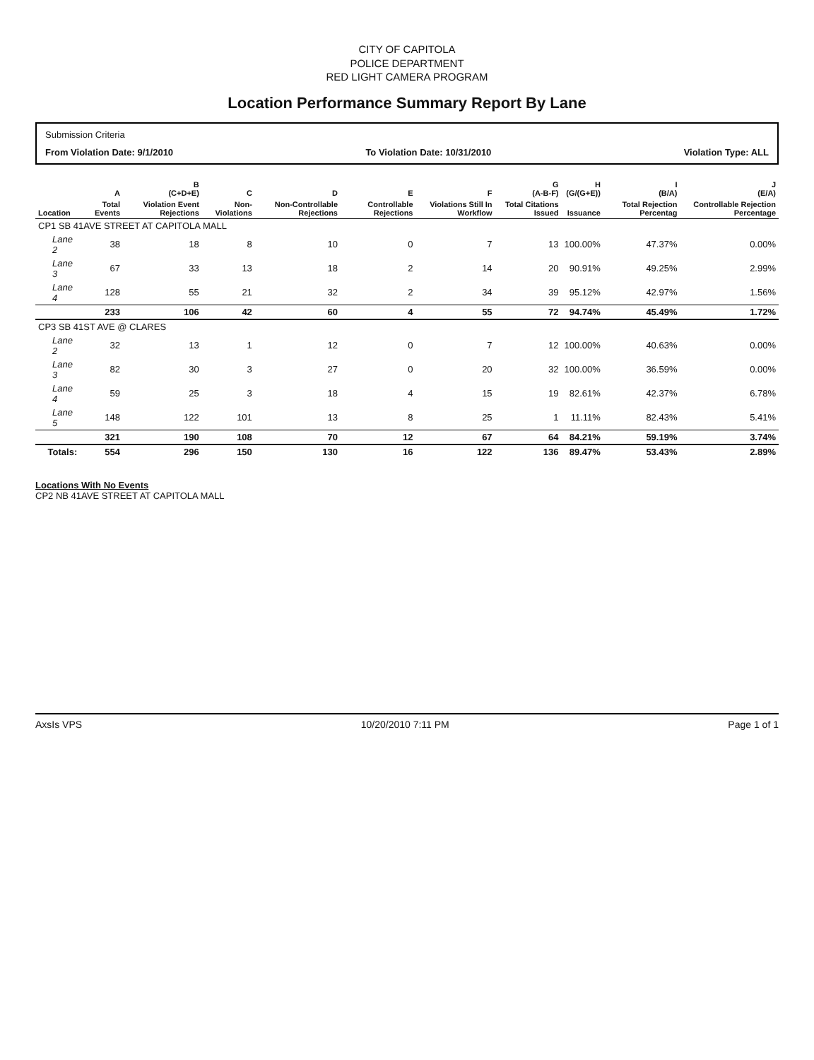CITY OF CAPITOLA
POLICE DEPARTMENT
RED LIGHT CAMERA PROGRAM
Location Performance Summary Report By Lane
Submission Criteria
From Violation Date: 9/1/2010 To Violation Date: 10/31/2010 Violation Type: ALL
| | A | B (C+D+E) | C | D | E | F | G (A-B-F) | H (G/(G+E)) | I (B/A) | J (E/A) |
| --- | --- | --- | --- | --- | --- | --- | --- | --- | --- | --- |
| Location | Total Events | Violation Event Rejections | Non-Violations | Non-Controllable Rejections | Controllable Rejections | Violations Still In Workflow | Total Citations Issued | Issuance | Total Rejection Percentag | Controllable Rejection Percentage |
| CP1 SB 41AVE STREET AT CAPITOLA MALL | | | | | | | | | | |
| Lane 2 | 38 | 18 | 8 | 10 | 0 | 7 | 13 | 100.00% | 47.37% | 0.00% |
| Lane 3 | 67 | 33 | 13 | 18 | 2 | 14 | 20 | 90.91% | 49.25% | 2.99% |
| Lane 4 | 128 | 55 | 21 | 32 | 2 | 34 | 39 | 95.12% | 42.97% | 1.56% |
| | 233 | 106 | 42 | 60 | 4 | 55 | 72 | 94.74% | 45.49% | 1.72% |
| CP3 SB 41ST AVE @ CLARES | | | | | | | | | | |
| Lane 2 | 32 | 13 | 1 | 12 | 0 | 7 | 12 | 100.00% | 40.63% | 0.00% |
| Lane 3 | 82 | 30 | 3 | 27 | 0 | 20 | 32 | 100.00% | 36.59% | 0.00% |
| Lane 4 | 59 | 25 | 3 | 18 | 4 | 15 | 19 | 82.61% | 42.37% | 6.78% |
| Lane 5 | 148 | 122 | 101 | 13 | 8 | 25 | 1 | 11.11% | 82.43% | 5.41% |
| | 321 | 190 | 108 | 70 | 12 | 67 | 64 | 84.21% | 59.19% | 3.74% |
| Totals: | 554 | 296 | 150 | 130 | 16 | 122 | 136 | 89.47% | 53.43% | 2.89% |
Locations With No Events
CP2 NB 41AVE STREET AT CAPITOLA MALL
AxsIs VPS 10/20/2010 7:11 PM Page 1 of 1